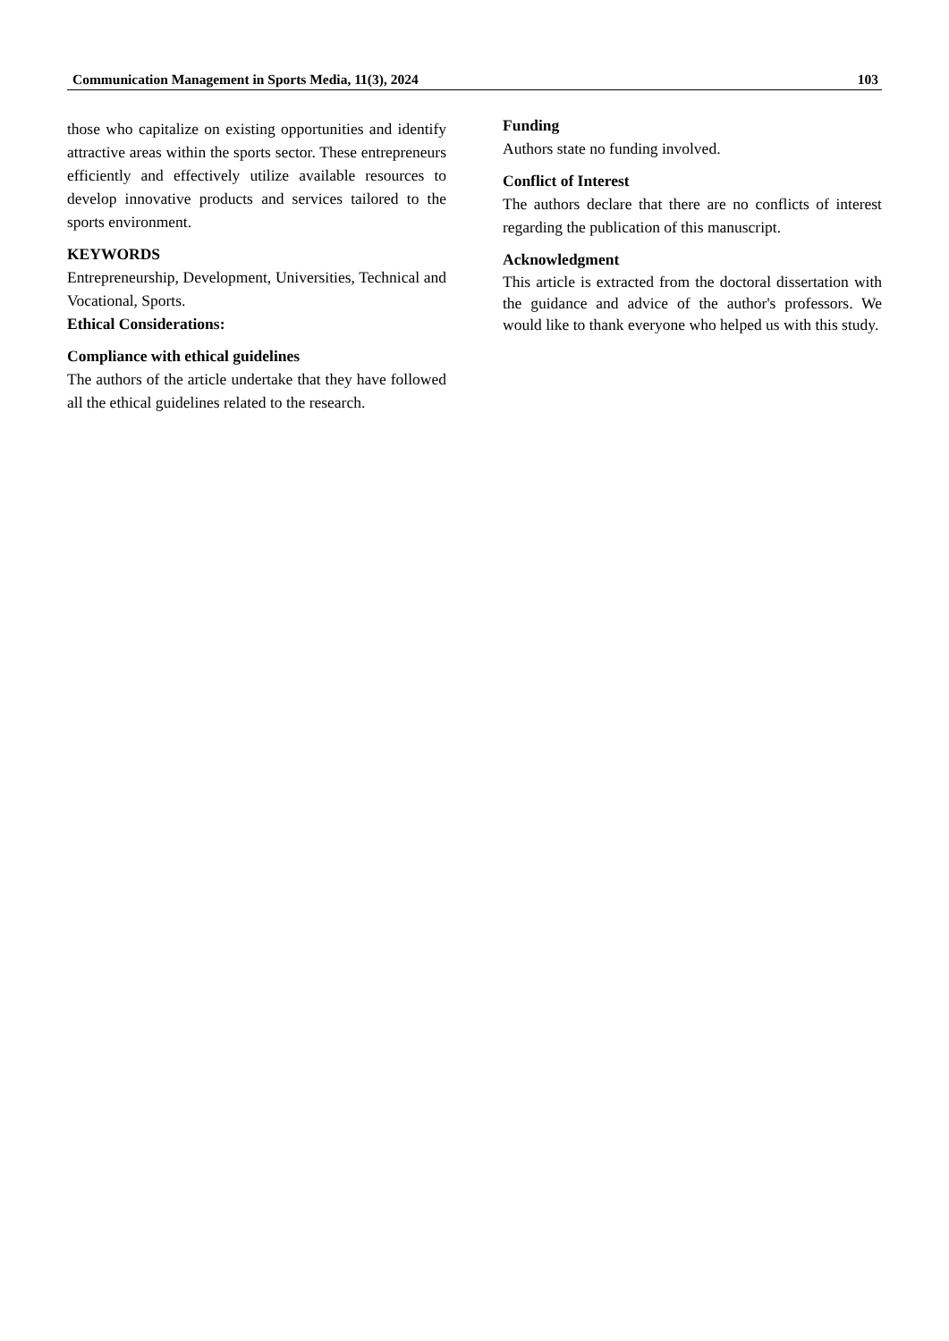Communication Management in Sports Media, 11(3), 2024 103
those who capitalize on existing opportunities and identify attractive areas within the sports sector. These entrepreneurs efficiently and effectively utilize available resources to develop innovative products and services tailored to the sports environment.
KEYWORDS
Entrepreneurship, Development, Universities, Technical and Vocational, Sports.
Ethical Considerations:
Compliance with ethical guidelines
The authors of the article undertake that they have followed all the ethical guidelines related to the research.
Funding
Authors state no funding involved.
Conflict of Interest
The authors declare that there are no conflicts of interest regarding the publication of this manuscript.
Acknowledgment
This article is extracted from the doctoral dissertation with the guidance and advice of the author's professors. We would like to thank everyone who helped us with this study.